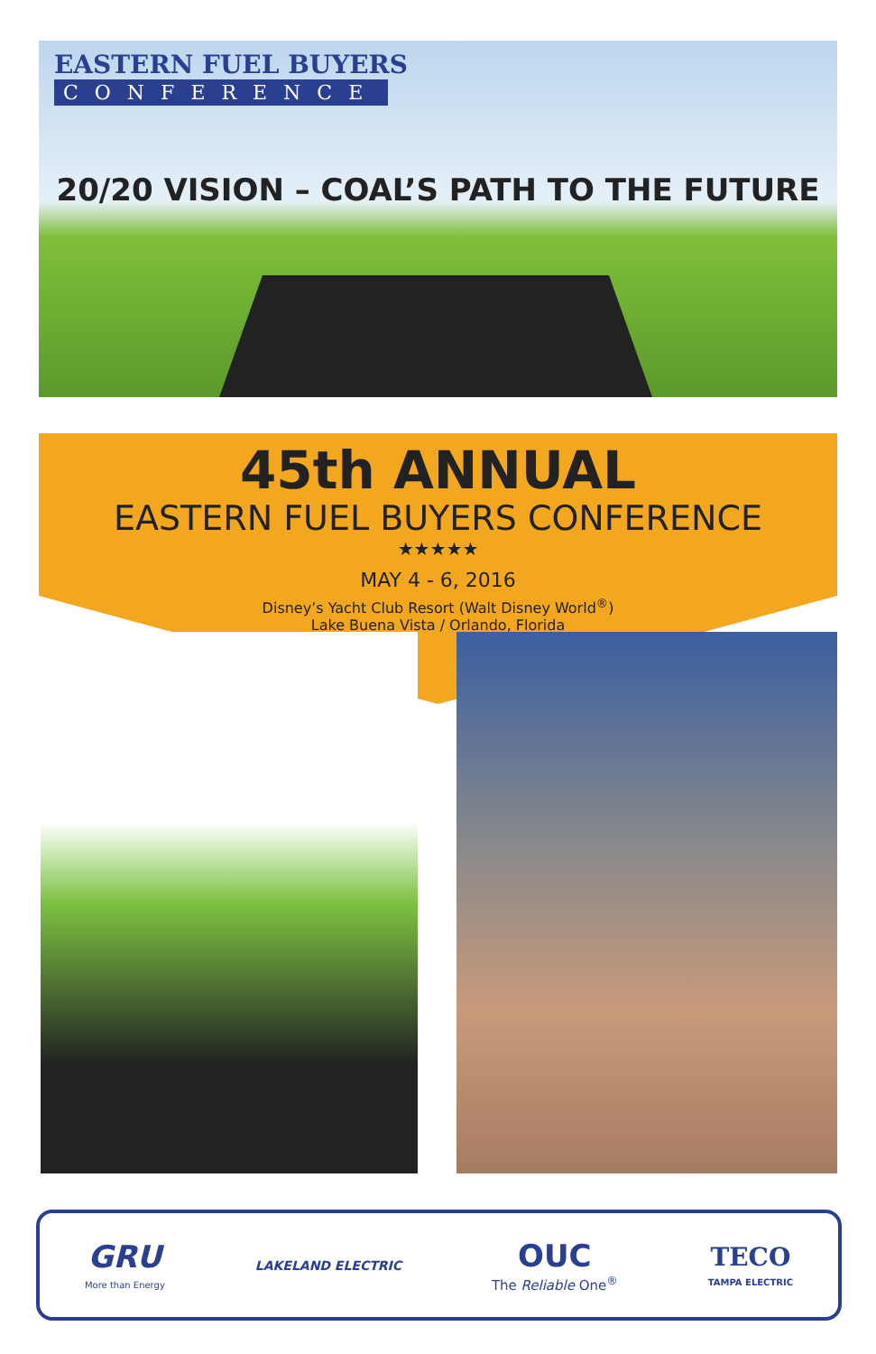EASTERN FUEL BUYERS
CONFERENCE
20/20 VISION – COAL’S PATH TO THE FUTURE
45th ANNUAL
EASTERN FUEL BUYERS CONFERENCE
★★★★★
MAY 4 - 6, 2016
Disney’s Yacht Club Resort (Walt Disney World<sup>®</sup>)
Lake Buena Vista / Orlando, Florida
GRU
More than Energy
LAKELAND ELECTRIC
OUC
The Reliable One<sup>®</sup>
TECO
TAMPA ELECTRIC